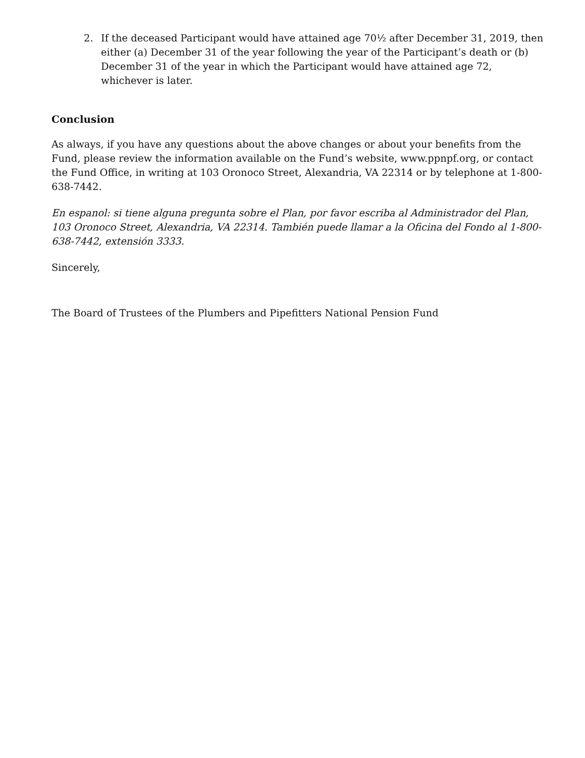2. If the deceased Participant would have attained age 70½ after December 31, 2019, then either (a) December 31 of the year following the year of the Participant’s death or (b) December 31 of the year in which the Participant would have attained age 72, whichever is later.
Conclusion
As always, if you have any questions about the above changes or about your benefits from the Fund, please review the information available on the Fund’s website, www.ppnpf.org, or contact the Fund Office, in writing at 103 Oronoco Street, Alexandria, VA 22314 or by telephone at 1-800-638-7442.
En espanol: si tiene alguna pregunta sobre el Plan, por favor escriba al Administrador del Plan, 103 Oronoco Street, Alexandria, VA 22314. También puede llamar a la Oficina del Fondo al 1-800-638-7442, extensión 3333.
Sincerely,
The Board of Trustees of the Plumbers and Pipefitters National Pension Fund